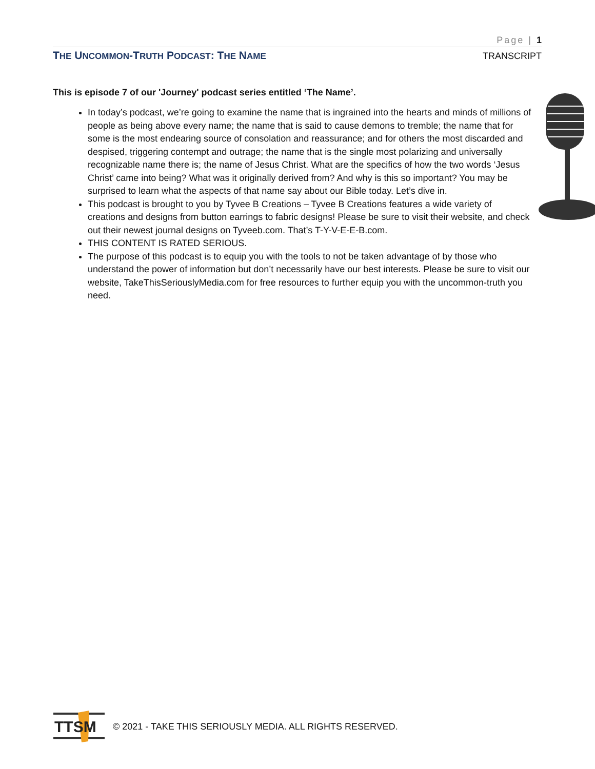Page | 1
THE UNCOMMON-TRUTH PODCAST: THE NAME
TRANSCRIPT
This is episode 7 of our 'Journey' podcast series entitled ‘The Name’.
In today’s podcast, we’re going to examine the name that is ingrained into the hearts and minds of millions of people as being above every name; the name that is said to cause demons to tremble; the name that for some is the most endearing source of consolation and reassurance; and for others the most discarded and despised, triggering contempt and outrage; the name that is the single most polarizing and universally recognizable name there is; the name of Jesus Christ. What are the specifics of how the two words ‘Jesus Christ’ came into being? What was it originally derived from? And why is this so important? You may be surprised to learn what the aspects of that name say about our Bible today. Let’s dive in.
This podcast is brought to you by Tyvee B Creations – Tyvee B Creations features a wide variety of creations and designs from button earrings to fabric designs! Please be sure to visit their website, and check out their newest journal designs on Tyveeb.com. That’s T-Y-V-E-E-B.com.
THIS CONTENT IS RATED SERIOUS.
The purpose of this podcast is to equip you with the tools to not be taken advantage of by those who understand the power of information but don’t necessarily have our best interests. Please be sure to visit our website, TakeThisSeriouslyMedia.com for free resources to further equip you with the uncommon-truth you need.
TTSM
© 2021 - TAKE THIS SERIOUSLY MEDIA. ALL RIGHTS RESERVED.